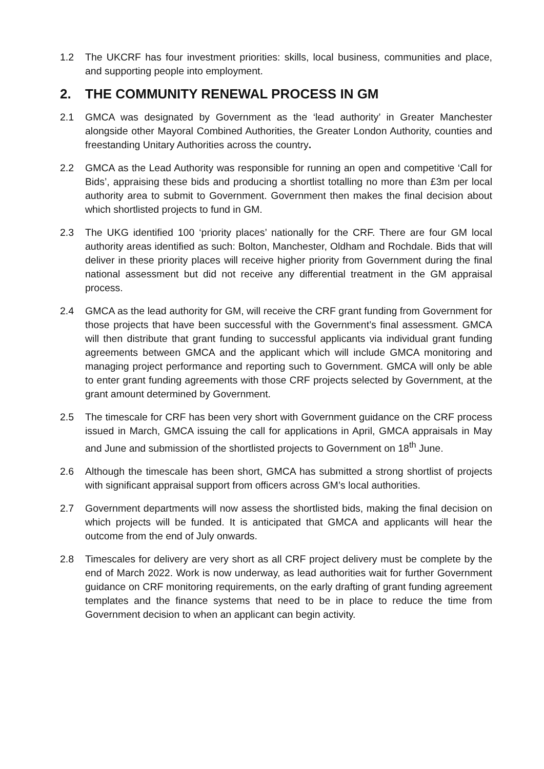1.2 The UKCRF has four investment priorities: skills, local business, communities and place, and supporting people into employment.
2. THE COMMUNITY RENEWAL PROCESS IN GM
2.1 GMCA was designated by Government as the ‘lead authority’ in Greater Manchester alongside other Mayoral Combined Authorities, the Greater London Authority, counties and freestanding Unitary Authorities across the country.
2.2 GMCA as the Lead Authority was responsible for running an open and competitive ‘Call for Bids’, appraising these bids and producing a shortlist totalling no more than £3m per local authority area to submit to Government. Government then makes the final decision about which shortlisted projects to fund in GM.
2.3 The UKG identified 100 ‘priority places’ nationally for the CRF. There are four GM local authority areas identified as such: Bolton, Manchester, Oldham and Rochdale. Bids that will deliver in these priority places will receive higher priority from Government during the final national assessment but did not receive any differential treatment in the GM appraisal process.
2.4 GMCA as the lead authority for GM, will receive the CRF grant funding from Government for those projects that have been successful with the Government’s final assessment. GMCA will then distribute that grant funding to successful applicants via individual grant funding agreements between GMCA and the applicant which will include GMCA monitoring and managing project performance and reporting such to Government. GMCA will only be able to enter grant funding agreements with those CRF projects selected by Government, at the grant amount determined by Government.
2.5 The timescale for CRF has been very short with Government guidance on the CRF process issued in March, GMCA issuing the call for applications in April, GMCA appraisals in May and June and submission of the shortlisted projects to Government on 18<sup>th</sup> June.
2.6 Although the timescale has been short, GMCA has submitted a strong shortlist of projects with significant appraisal support from officers across GM’s local authorities.
2.7 Government departments will now assess the shortlisted bids, making the final decision on which projects will be funded. It is anticipated that GMCA and applicants will hear the outcome from the end of July onwards.
2.8 Timescales for delivery are very short as all CRF project delivery must be complete by the end of March 2022. Work is now underway, as lead authorities wait for further Government guidance on CRF monitoring requirements, on the early drafting of grant funding agreement templates and the finance systems that need to be in place to reduce the time from Government decision to when an applicant can begin activity.